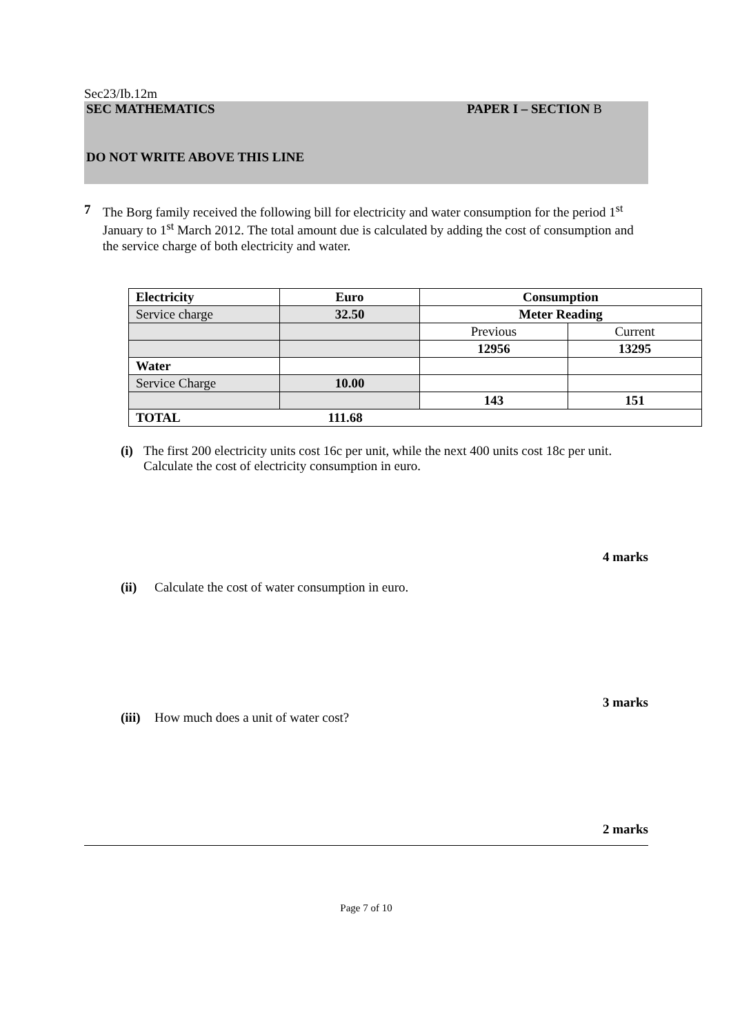Sec23/Ib.12m
SEC MATHEMATICS PAPER I – SECTION B
DO NOT WRITE ABOVE THIS LINE
7 The Borg family received the following bill for electricity and water consumption for the period 1<sup>st</sup> January to 1<sup>st</sup> March 2012. The total amount due is calculated by adding the cost of consumption and the service charge of both electricity and water.
| Electricity | Euro | Consumption | |
| Service charge | 32.50 | Meter Reading | |
| | | Previous | Current |
| | | 12956 | 13295 |
| Water | | | |
| Service Charge | 10.00 | | |
| | | 143 | 151 |
| TOTAL | 111.68 | | |
(i) The first 200 electricity units cost 16c per unit, while the next 400 units cost 18c per unit. Calculate the cost of electricity consumption in euro.
4 marks
(ii) Calculate the cost of water consumption in euro.
3 marks
(iii)
How much does a unit of water cost?
2 marks
Page 7 of 10